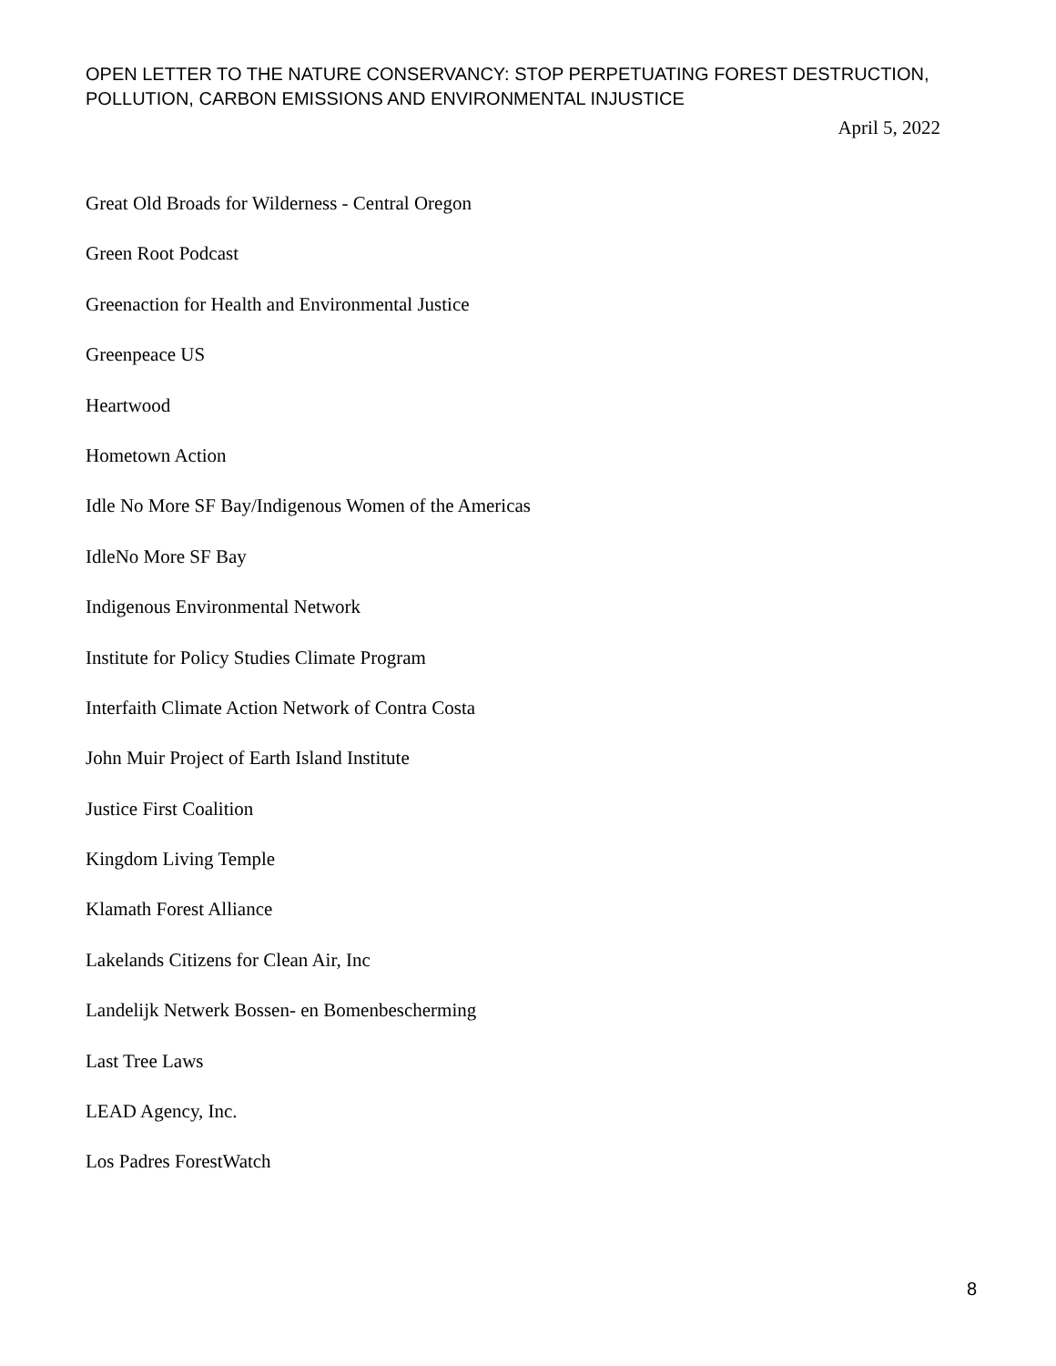OPEN LETTER TO THE NATURE CONSERVANCY: STOP PERPETUATING FOREST DESTRUCTION,
POLLUTION, CARBON EMISSIONS AND ENVIRONMENTAL INJUSTICE
April 5, 2022
Great Old Broads for Wilderness - Central Oregon
Green Root Podcast
Greenaction for Health and Environmental Justice
Greenpeace US
Heartwood
Hometown Action
Idle No More SF Bay/Indigenous Women of the Americas
IdleNo More SF Bay
Indigenous Environmental Network
Institute for Policy Studies Climate Program
Interfaith Climate Action Network of Contra Costa
John Muir Project of Earth Island Institute
Justice First Coalition
Kingdom Living Temple
Klamath Forest Alliance
Lakelands Citizens for Clean Air, Inc
Landelijk Netwerk Bossen- en Bomenbescherming
Last Tree Laws
LEAD Agency, Inc.
Los Padres ForestWatch
8